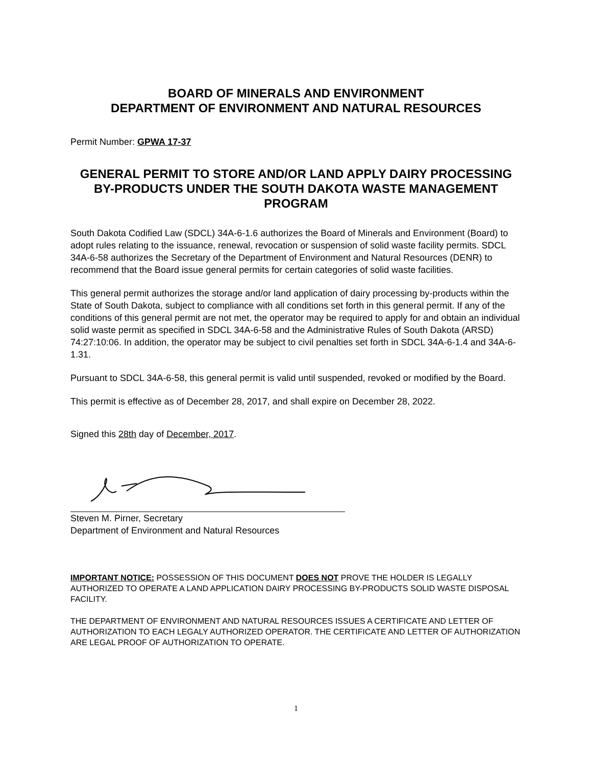BOARD OF MINERALS AND ENVIRONMENT
DEPARTMENT OF ENVIRONMENT AND NATURAL RESOURCES
Permit Number: GPWA 17-37
GENERAL PERMIT TO STORE AND/OR LAND APPLY DAIRY PROCESSING BY-PRODUCTS UNDER THE SOUTH DAKOTA WASTE MANAGEMENT PROGRAM
South Dakota Codified Law (SDCL) 34A-6-1.6 authorizes the Board of Minerals and Environment (Board) to adopt rules relating to the issuance, renewal, revocation or suspension of solid waste facility permits. SDCL 34A-6-58 authorizes the Secretary of the Department of Environment and Natural Resources (DENR) to recommend that the Board issue general permits for certain categories of solid waste facilities.
This general permit authorizes the storage and/or land application of dairy processing by-products within the State of South Dakota, subject to compliance with all conditions set forth in this general permit. If any of the conditions of this general permit are not met, the operator may be required to apply for and obtain an individual solid waste permit as specified in SDCL 34A-6-58 and the Administrative Rules of South Dakota (ARSD) 74:27:10:06. In addition, the operator may be subject to civil penalties set forth in SDCL 34A-6-1.4 and 34A-6-1.31.
Pursuant to SDCL 34A-6-58, this general permit is valid until suspended, revoked or modified by the Board.
This permit is effective as of December 28, 2017, and shall expire on December 28, 2022.
Signed this 28th day of December, 2017.
Steven M. Pirner, Secretary
Department of Environment and Natural Resources
IMPORTANT NOTICE: POSSESSION OF THIS DOCUMENT DOES NOT PROVE THE HOLDER IS LEGALLY AUTHORIZED TO OPERATE A LAND APPLICATION DAIRY PROCESSING BY-PRODUCTS SOLID WASTE DISPOSAL FACILITY.
THE DEPARTMENT OF ENVIRONMENT AND NATURAL RESOURCES ISSUES A CERTIFICATE AND LETTER OF AUTHORIZATION TO EACH LEGALY AUTHORIZED OPERATOR. THE CERTIFICATE AND LETTER OF AUTHORIZATION ARE LEGAL PROOF OF AUTHORIZATION TO OPERATE.
1